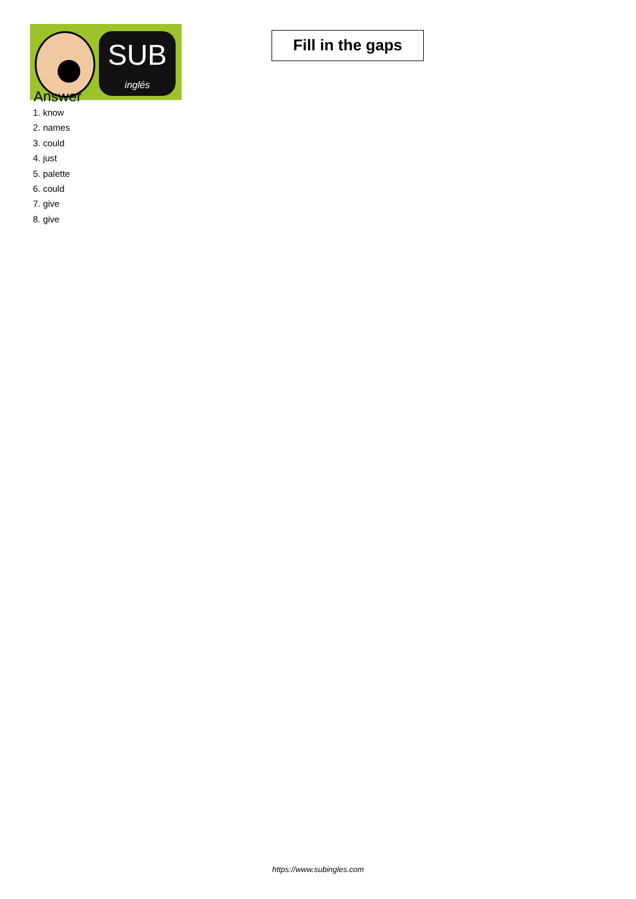SUB
inglés
Fill in the gaps
Answer
1. know
2. names
3. could
4. just
5. palette
6. could
7. give
8. give
https://www.subingles.com